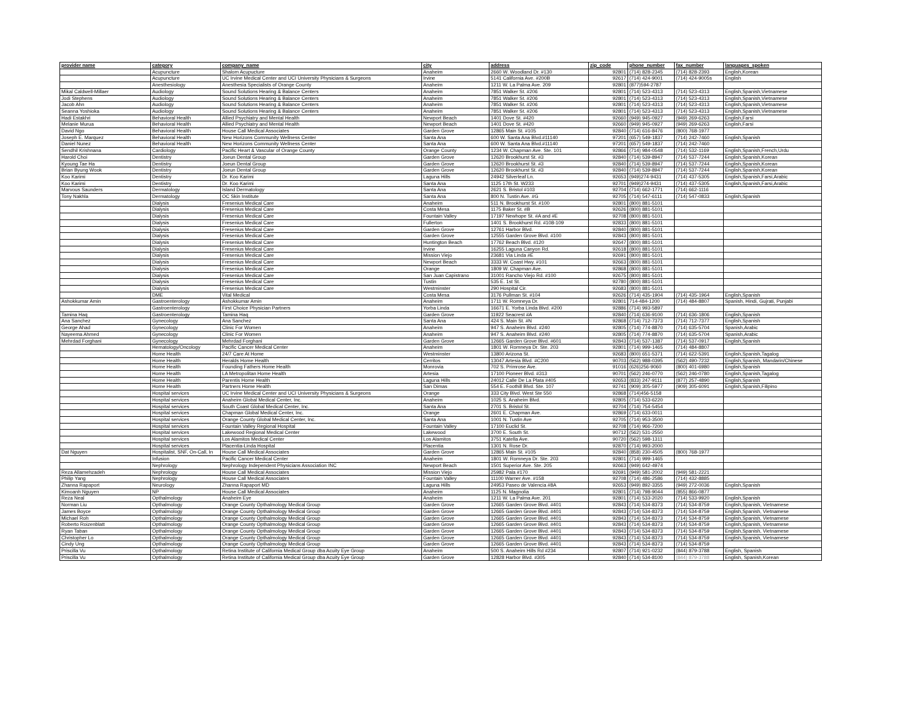| provider name | category | company_name | city | address | zip_code | phone_number | fax_number | languages_spoken |
| --- | --- | --- | --- | --- | --- | --- | --- | --- |
| | Acupuncture | Shalom Acupucture | Anaheim | 2660 W. Woodland Dr. #130 | 92801 | (714) 828-2345 | (714) 828-2393 | English,Korean |
| | Acupuncture | UC Irvine Medical Center and UCI University Physicians & Surgeons | Irvine | 5141 California Ave. #200B | 92617 | (714) 424-9001 | (714) 424-9005s | English |
| | Anesthesiology | Anesthesia Specialists of Orange County | Anaheim | 1211 W. La Palma Ave. 209 | 92801 | (877)594-2787 | | |
| Mikal Caldwell-Millaer | Audiology | Sound Solutions Hearing & Balance Centers | Anaheim | 7851 Walker St. #206 | 92801 | (714) 523-4313 | (714) 523-4313 | English,Spanish,Vietnamese |
| Jodi Stephens | Audiology | Sound Solutions Hearing & Balance Centers | Anaheim | 7851 Walker St. #206 | 92801 | (714) 523-4313 | (714) 523-4313 | English,Spanish,Vietnamese |
| Jacob Ahn | Audiology | Sound Solutions Hearing & Balance Centers | Anaheim | 7851 Walker St. #206 | 92801 | (714) 523-4313 | (714) 523-4313 | English,Spanish,Vietnamese |
| Seanna Yoshioka | Audiology | Sound Solutions Hearing & Balance Centers | Anaheim | 7851 Walker St. #206 | 92801 | (714) 523-4313 | (714) 523-4313 | English,Spanish,Vietnamese |
| Hadi Estakhri | Behavioral Health | Allied Psychiatry and Mental Health | Newport Beach | 1401 Dove St. #420 | 92660 | (949) 945-0927 | (949) 269-6263 | English,Farsi |
| Melanie Murua | Behavioral Health | Allied Psychiatry and Mental Health | Newport Beach | 1401 Dove St. #420 | 92660 | (949) 945-0927 | (949) 269-6263 | English,Farsi |
| David Ngo | Behavioral Health | House Call Medical Associates | Garden Grove | 12865 Main St. #105 | 92840 | (714) 616-8476 | (800) 768-1977 | |
| Joseph E. Marquez | Behavioral Health | New Horizons Community Wellness Center | Santa Ana | 600 W. Santa Ana Blvd.#11140 | 97201 | (657) 549-1837 | (714) 242-7460 | English,Spanish |
| Daniel Nunez | Behavioral Health | New Horizons Community Wellness Center | Santa Ana | 600 W. Santa Ana Blvd.#11140 | 97201 | (657) 549-1837 | (714) 242-7460 | |
| Sendhil Krishnana | Cardiology | Pacific Heart & Vascular of Orange County | Orange County | 1234 W. Chapman Ave. Ste. 101 | 92866 | (714) 984-0548 | (714) 532-1169 | English,Spanish,French,Urdu |
| Harold Choi | Dentistry | Joeun Dental Group | Garden Grove | 12620 Brookhurst St. #3 | 92840 | (714) 539-8947 | (714) 537-7244 | English,Spanish,Korean |
| Kyoung Tae Ha | Dentistry | Joeun Dental Group | Garden Grove | 12620 Brookhurst St. #3 | 92840 | (714) 539-8947 | (714) 537-7244 | English,Spanish,Korean |
| Brian Byung Wook | Dentistry | Joeun Dental Group | Garden Grove | 12620 Brookhurst St. #3 | 92840 | (714) 539-8947 | (714) 537-7244 | English,Spanish,Korean |
| Koo Karimi | Dentistry | Dr. Koo Karimi | Laguna Hills | 24942 Silverleaf Ln. | 92653 | (949)274-9431 | (714) 437-5305 | English,Spanish,Farsi,Arabic |
| Koo Karimi | Dentistry | Dr. Koo Karimi | Santa Ana | 1125 17th St. W233 | 92701 | (949)274-9431 | (714) 437-5305 | English,Spanish,Farsi,Arabic |
| Marvous Saunders | Dermatology | Island Dermatology | Santa Ana | 2621 S. Bristol #103 | 92704 | (714) 662-1771 | (714) 662-1116 | |
| Tony Nakhla | Dermatology | OC Skin Institute | Santa Ana | 800 N. Tustin Ave. #G | 92705 | (714) 547-6111 | (714) 547-0833 | English,Spanish |
| | Dialysis | Fresenius Medical Care | Anaheim | 511 N. Brookhurst St. #100 | 92801 | (800) 881-5101 | | |
| | Dialysis | Fresenius Medical Care | Costa Mesa | 1175 Baker St. #B | 92626 | (800) 881-5101 | | |
| | Dialysis | Fresenius Medical Care | Fountain Valley | 17197 Newhope St. #A and #E | 92708 | (800) 881-5101 | | |
| | Dialysis | Fresenius Medical Care | Fullerton | 1401 S. Brookhurst Rd. #108-109 | 92833 | (800) 881-5101 | | |
| | Dialysis | Fresenius Medical Care | Garden Grove | 12761 Harbor Blvd. | 92840 | (800) 881-5101 | | |
| | Dialysis | Fresenius Medical Care | Garden Grove | 12555 Garden Grove Blvd. #100 | 92843 | (800) 881-5101 | | |
| | Dialysis | Fresenius Medical Care | Huntington Beach | 17762 Beach Blvd. #120 | 92647 | (800) 881-5101 | | |
| | Dialysis | Fresenius Medical Care | Irvine | 16255 Laguna Canyon Rd. | 92618 | (800) 881-5101 | | |
| | Dialysis | Fresenius Medical Care | Mission Viejo | 23681 Via Linda #E | 92691 | (800) 881-5101 | | |
| | Dialysis | Fresenius Medical Care | Newport Beach | 3333 W. Coast Hwy. #101 | 92663 | (800) 881-5101 | | |
| | Dialysis | Fresenius Medical Care | Orange | 1809 W. Chapman Ave. | 92868 | (800) 881-5101 | | |
| | Dialysis | Fresenius Medical Care | San Juan Capistrano | 31001 Rancho Viejo Rd. #100 | 92675 | (800) 881-5101 | | |
| | Dialysis | Fresenius Medical Care | Tustin | 535 E. 1st St. | 92780 | (800) 881-5101 | | |
| | Dialysis | Fresenius Medical Care | Westminster | 290 Hospital Cir. | 92683 | (800) 881-5101 | | |
| | DME | Vital Medical | Costa Mesa | 3176 Pullman St. #104 | 92626 | (714) 435-1904 | (714) 435-1964 | English,Spanish |
| Ashokkumar Amin | Gastroenterology | Ashokkumar Amin | Anaheim | 1711 W. Romneya Dr. | 92801 | 714-484-1200 | (714) 484-8807 | Spanish, Hindi, Gujrati, Punjabi |
| | Gastroenterology | First Choice Physician Partners | Yorba Linda | 16671 E. Yorba Linda Blvd. #200 | 92886 | (714) 993-5897 | | |
| Tamina Haq | Gastroenterology | Tamina Haq | Garden Grove | 11922 Seacrest #A | 92840 | (714) 636-9100 | (714) 636-1806 | English,Spanish |
| Ana Sanchez | Gynecology | Ana Sanchez | Santa Ana | 424 S. Main St. #N | 92868 | (714) 712-7373 | (714) 712-7377 | English,Spanish |
| George Ahad | Gynecology | Clinic For Women | Anaheim | 947 S. Anaheim Blvd. #240 | 92805 | (714) 774-8870 | (714) 635-5704 | Spanish,Arabic |
| Nayeema Ahmed | Gynecology | Clinic For Women | Anaheim | 947 S. Anaheim Blvd. #240 | 92805 | (714) 774-8870 | (714) 635-5704 | Spanish,Arabic |
| Mehrdad Forghani | Gynecology | Mehrdad Forghani | Garden Grove | 12665 Garden Grove Blvd. #601 | 92843 | (714) 537-1387 | (714) 537-0917 | English,Spanish |
| | Hematology/Oncology | Pacific Cancer Medical Center | Anaheim | 1801 W. Romneya Dr. Ste. 203 | 92801 | (714) 999-1465 | (714) 484-8807 | |
| | Home Health | 24/7 Care At Home | Westminster | 13800 Arizona St. | 92683 | (800) 651-5371 | (714) 622-5391 | English,Spanish,Tagalog |
| | Home Health | Heralds Home Health | Cerritos | 13047 Artesia Blvd. #C200 | 90703 | (562) 988-0395 | (562) 490-7232 | English,Spanish, Mandarin/Chinese |
| | Home Health | Founding Fathers Home Health | Monrovia | 702 S. Primrose Ave. | 91016 | (626)256-9060 | (800) 401-6980 | English,Spanish |
| | Home Health | LA Metropolitan Home Health | Artesia | 17100 Pioneer Blvd. #313 | 90701 | (562) 246-0770 | (562) 246-0780 | English,Spanish,Tagalog |
| | Home Health | Parentis Home Health | Laguna Hills | 24012 Calle De La Plata #405 | 92653 | (833) 247-9111 | (877) 257-4890 | English,Spanish |
| | Home Health | Partners Home Health | San Dimas | 554 E. Foothill Blvd. Ste. 107 | 92741 | (909) 305-5977 | (909) 305-6091 | English,Spanish,Filipino |
| | Hospital services | UC Irvine Medical Center and UCI University Physicians & Surgeons | Orange | 333 City Blvd. West Ste 550 | 92868 | (714)456-5158 | | |
| | Hospital services | Anaheim Global Medical Center, Inc. | Anaheim | 1025 S. Anaheim Blvd. | 92805 | (714) 533-6220 | | |
| | Hospital services | South Coast Global Medical Center, Inc. | Santa Ana | 2701 S. Bristol St. | 92704 | (714) 754-5454 | | |
| | Hospital services | Chapman Global Medical Center, Inc. | Orange | 2601 E. Chapman Ave. | 92869 | (714) 633-0011 | | |
| | Hospital services | Orange County Global Medical Center, Inc. | Santa Ana | 1001 N. Tustin Ave | 92705 | (714) 953-3500 | | |
| | Hospital services | Fountain Valley Regional Hospital | Fountain Valley | 17100 Euclid St. | 92708 | (714) 966-7200 | | |
| | Hospital services | Lakewood Regional Medical Center | Lakewood | 3700 E. South St. | 90712 | (562) 531-2550 | | |
| | Hospital services | Los Alamitos Medical Center | Los Alamitos | 3751 Katella Ave. | 90720 | (562) 598-1311 | | |
| | Hospital services | Placentia-Linda Hospital | Placentia | 1301 N. Rose Dr. | 92870 | (714) 993-2000 | | |
| Dat Nguyen | Hospitalist, SNF, On-Call, In | House Call Medical Associates | Garden Grove | 12865 Main St. #105 | 92840 | (858) 230-4505 | (800) 768-1977 | |
| | Infusion | Pacific Cancer Medical Center | Anaheim | 1801 W. Romneya Dr. Ste. 203 | 92801 | (714) 999-1465 | | |
| | Nephrology | Nephrology Independent Physicians Association INC | Newport Beach | 1501 Superior Ave. Ste. 205 | 92663 | (949) 642-4974 | | |
| Reza Allamehzadeh | Nephrology | House Call Medical Associates | Mission Viejo | 25982 Pala #170 | 92691 | (949) 581-2002 | (949) 581-2221 | |
| Philip Yang | Nephrology | House Call Medical Associates | Fountain Valley | 11100 Warner Ave. #158 | 92708 | (714) 486-2586 | (714) 432-8885 | |
| Zhanna Rapaport | Neurology | Zhanna Rapaport MD | Laguna Hills | 24953 Paseo de Valencia #8A | 92653 | (949) 892-3355 | (949) 272-0036 | English,Spanish |
| Kimoanh Nguyen | NP | House Call Medical Associates | Anaheim | 1125 N. Magnolia | 92801 | (714) 798-9044 | (855) 866-0877 | |
| Reza Neal | Opthalmology | Anaheim Eye | Anaheim | 1211 W. La Palma Ave. 201 | 92801 | (714) 533-2020 | (714) 533-9920 | English,Spanish |
| Norman Liu | Opthalmology | Orange County Opthalmology Medical Group | Garden Grove | 12665 Garden Grove Blvd. #401 | 92843 | (714) 534-8373 | (714) 534-8759 | English,Spanish, Vietnamese |
| James Boyce | Opthalmology | Orange County Opthalmology Medical Group | Garden Grove | 12665 Garden Grove Blvd. #401 | 92843 | (714) 534-8373 | (714) 534-8759 | English,Spanish, Vietnamese |
| Michael Roh | Opthalmology | Orange County Opthalmology Medical Group | Garden Grove | 12665 Garden Grove Blvd. #401 | 92843 | (714) 534-8373 | (714) 534-8759 | English,Spanish, Vietnamese |
| Roberto Roizenblatt | Opthalmology | Orange County Opthalmology Medical Group | Garden Grove | 12665 Garden Grove Blvd. #401 | 92843 | (714) 534-8373 | (714) 534-8759 | English,Spanish, Vietnamese |
| Ryan Taban | Opthalmology | Orange County Opthalmology Medical Group | Garden Grove | 12665 Garden Grove Blvd. #401 | 92843 | (714) 534-8373 | (714) 534-8759 | English,Spanish, Vietnamese |
| Christopher Lo | Opthalmology | Orange County Opthalmology Medical Group | Garden Grove | 12665 Garden Grove Blvd. #401 | 92843 | (714) 534-8373 | (714) 534-8759 | English,Spanish, Vietnamese |
| Cindy Ung | Opthalmology | Orange County Opthalmology Medical Group | Garden Grove | 12665 Garden Grove Blvd. #401 | 92843 | (714) 534-8373 | (714) 534-8759 | |
| Priscilla Vu | Opthalmology | Retina Institute of California Medical Group dba Acuity Eye Group | Anaheim | 500 S. Anaheim Hills Rd #234 | 92807 | (714) 921-0232 | (844) 879-3788 | English, Spanish |
| Priscilla Vu | Opthalmology | Retina Institute of California Medical Group dba Acuity Eye Group | Garden Grove | 12828 Harbor Blvd. #305 | 92840 | (714) 534-8100 | (844) 879-3788 | English, Spanish,Korean |